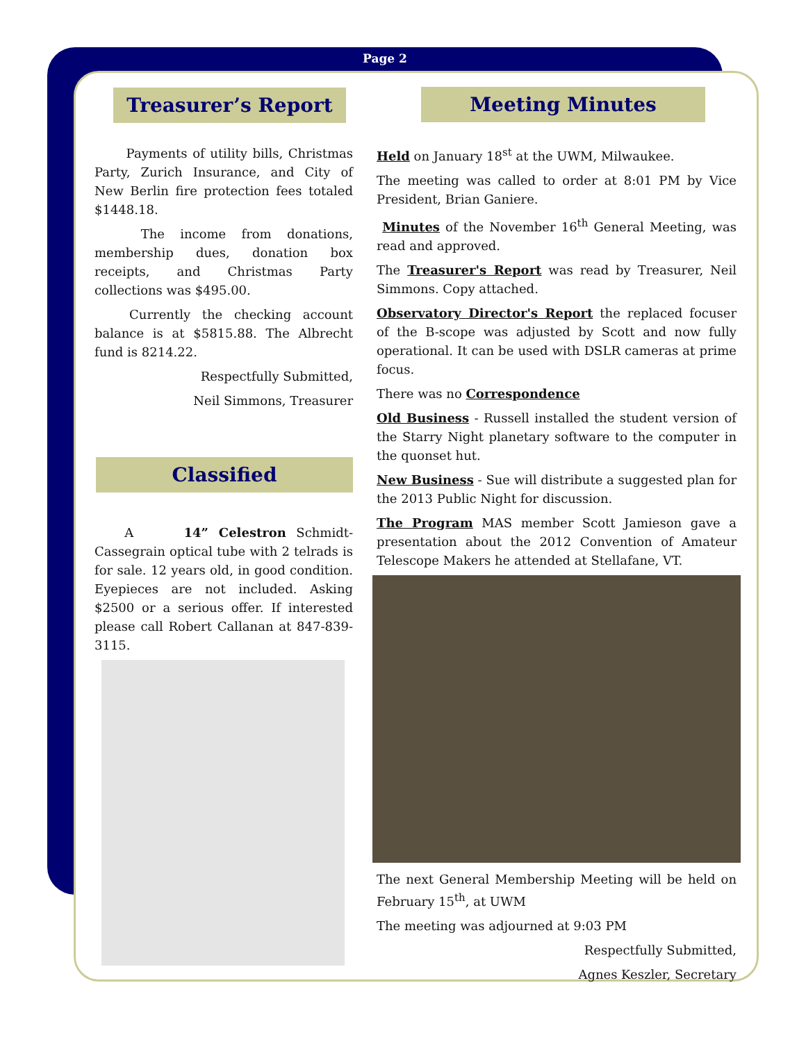Page 2
Treasurer’s Report
Payments of utility bills, Christmas Party, Zurich Insurance, and City of New Berlin fire protection fees totaled $1448.18.
The income from donations, membership dues, donation box receipts, and Christmas Party collections was $495.00.
Currently the checking account balance is at $5815.88. The Albrecht fund is 8214.22.
Respectfully Submitted,
Neil Simmons, Treasurer
Classified
A 14” Celestron Schmidt-Cassegrain optical tube with 2 telrads is for sale. 12 years old, in good condition. Eyepieces are not included. Asking $2500 or a serious offer. If interested please call Robert Callanan at 847-839-3115.
Meeting Minutes
Held on January 18<sup>st</sup> at the UWM, Milwaukee.
The meeting was called to order at 8:01 PM by Vice President, Brian Ganiere.
Minutes of the November 16<sup>th</sup> General Meeting, was read and approved.
The Treasurer's Report was read by Treasurer, Neil Simmons. Copy attached.
Observatory Director's Report the replaced focuser of the B-scope was adjusted by Scott and now fully operational. It can be used with DSLR cameras at prime focus.
There was no Correspondence
Old Business - Russell installed the student version of the Starry Night planetary software to the computer in the quonset hut.
New Business - Sue will distribute a suggested plan for the 2013 Public Night for discussion.
The Program MAS member Scott Jamieson gave a presentation about the 2012 Convention of Amateur Telescope Makers he attended at Stellafane, VT.
The next General Membership Meeting will be held on February 15<sup>th</sup>, at UWM
The meeting was adjourned at 9:03 PM
Respectfully Submitted,
Agnes Keszler, Secretary